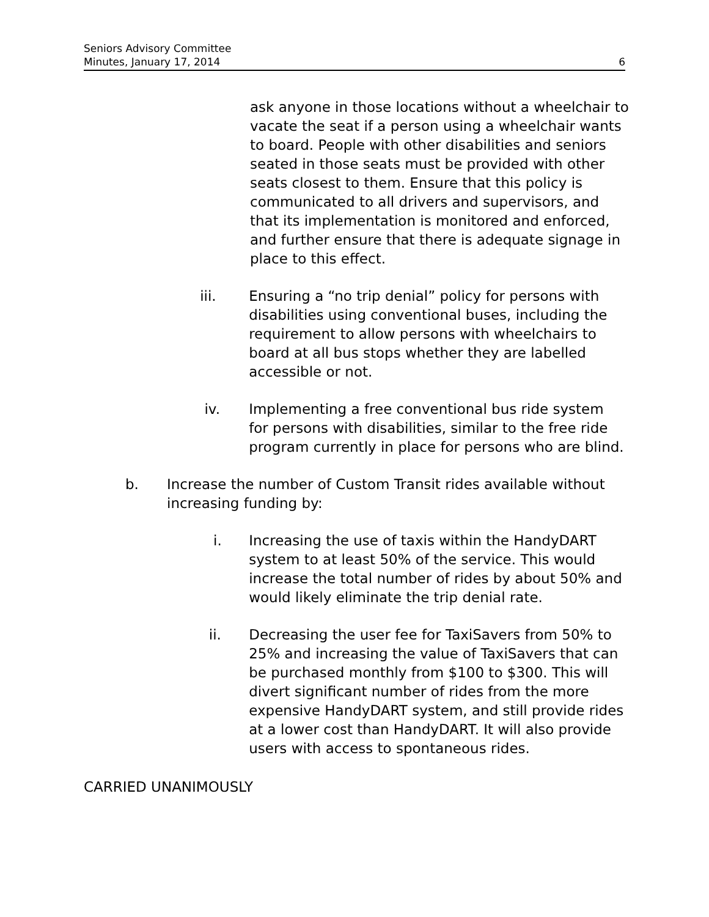Seniors Advisory Committee
Minutes, January 17, 2014 6
ask anyone in those locations without a wheelchair to vacate the seat if a person using a wheelchair wants to board. People with other disabilities and seniors seated in those seats must be provided with other seats closest to them. Ensure that this policy is communicated to all drivers and supervisors, and that its implementation is monitored and enforced, and further ensure that there is adequate signage in place to this effect.
iii. Ensuring a “no trip denial” policy for persons with disabilities using conventional buses, including the requirement to allow persons with wheelchairs to board at all bus stops whether they are labelled accessible or not.
iv. Implementing a free conventional bus ride system for persons with disabilities, similar to the free ride program currently in place for persons who are blind.
b. Increase the number of Custom Transit rides available without increasing funding by:
i. Increasing the use of taxis within the HandyDART system to at least 50% of the service. This would increase the total number of rides by about 50% and would likely eliminate the trip denial rate.
ii. Decreasing the user fee for TaxiSavers from 50% to 25% and increasing the value of TaxiSavers that can be purchased monthly from $100 to $300. This will divert significant number of rides from the more expensive HandyDART system, and still provide rides at a lower cost than HandyDART. It will also provide users with access to spontaneous rides.
CARRIED UNANIMOUSLY